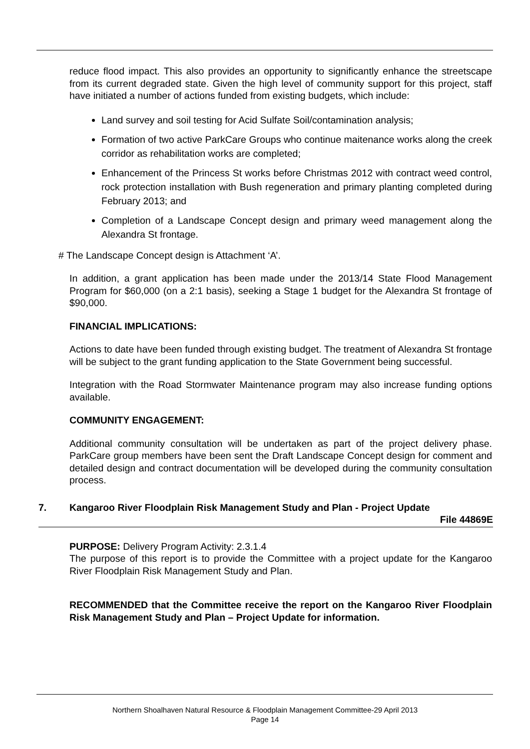reduce flood impact. This also provides an opportunity to significantly enhance the streetscape from its current degraded state. Given the high level of community support for this project, staff have initiated a number of actions funded from existing budgets, which include:
Land survey and soil testing for Acid Sulfate Soil/contamination analysis;
Formation of two active ParkCare Groups who continue maitenance works along the creek corridor as rehabilitation works are completed;
Enhancement of the Princess St works before Christmas 2012 with contract weed control, rock protection installation with Bush regeneration and primary planting completed during February 2013; and
Completion of a Landscape Concept design and primary weed management along the Alexandra St frontage.
# The Landscape Concept design is Attachment ‘A’.
In addition, a grant application has been made under the 2013/14 State Flood Management Program for $60,000 (on a 2:1 basis), seeking a Stage 1 budget for the Alexandra St frontage of $90,000.
FINANCIAL IMPLICATIONS:
Actions to date have been funded through existing budget. The treatment of Alexandra St frontage will be subject to the grant funding application to the State Government being successful.
Integration with the Road Stormwater Maintenance program may also increase funding options available.
COMMUNITY ENGAGEMENT:
Additional community consultation will be undertaken as part of the project delivery phase. ParkCare group members have been sent the Draft Landscape Concept design for comment and detailed design and contract documentation will be developed during the community consultation process.
7. Kangaroo River Floodplain Risk Management Study and Plan - Project Update
File 44869E
PURPOSE: Delivery Program Activity: 2.3.1.4
The purpose of this report is to provide the Committee with a project update for the Kangaroo River Floodplain Risk Management Study and Plan.
RECOMMENDED that the Committee receive the report on the Kangaroo River Floodplain Risk Management Study and Plan – Project Update for information.
Northern Shoalhaven Natural Resource & Floodplain Management Committee-29 April 2013
Page 14